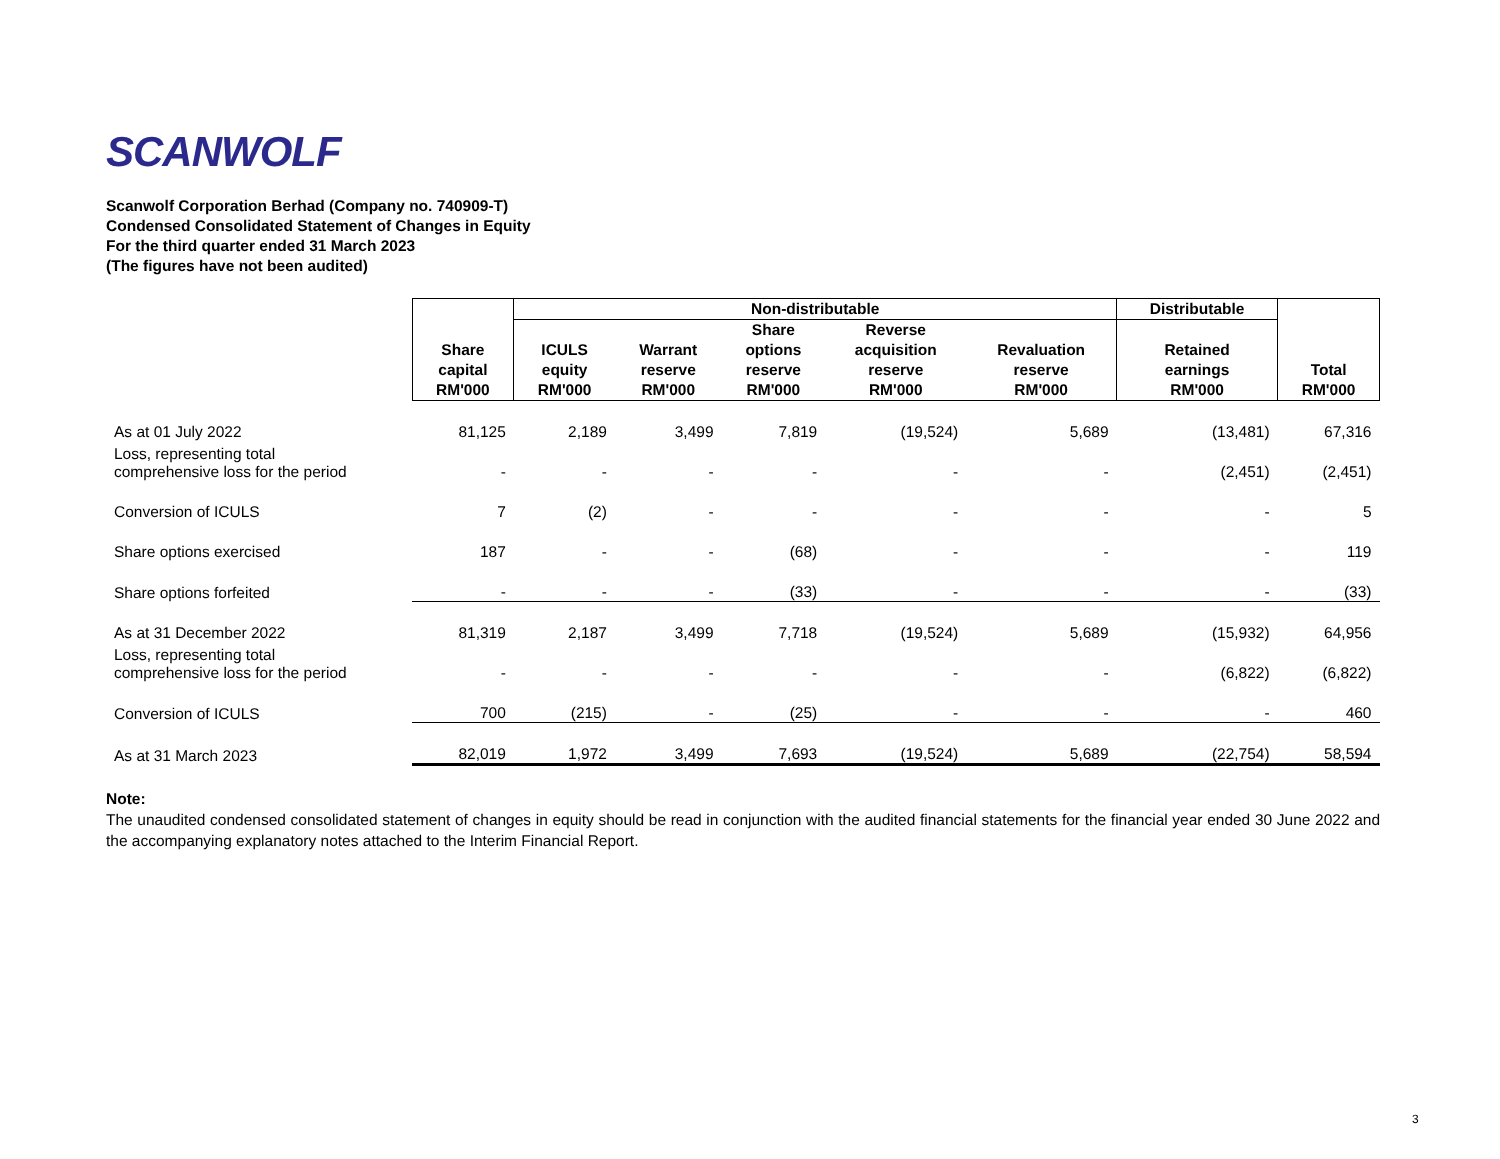SCANWOLF
Scanwolf Corporation Berhad (Company no. 740909-T)
Condensed Consolidated Statement of Changes in Equity
For the third quarter ended 31 March 2023
(The figures have not been audited)
| | Share capital RM'000 | Non-distributable | | | | | Distributable | Total RM'000 |
| --- | --- | --- | --- | --- | --- | --- | --- | --- |
| | | ICULS equity RM'000 | Warrant reserve RM'000 | Share options reserve RM'000 | Reverse acquisition reserve RM'000 | Revaluation reserve RM'000 | Retained earnings RM'000 | |
| As at 01 July 2022 | 81,125 | 2,189 | 3,499 | 7,819 | (19,524) | 5,689 | (13,481) | 67,316 |
| Loss, representing total comprehensive loss for the period | - | - | - | - | - | - | (2,451) | (2,451) |
| Conversion of ICULS | 7 | (2) | - | - | - | - | - | 5 |
| Share options exercised | 187 | - | - | (68) | - | - | - | 119 |
| Share options forfeited | - | - | - | (33) | - | - | - | (33) |
| As at 31 December 2022 | 81,319 | 2,187 | 3,499 | 7,718 | (19,524) | 5,689 | (15,932) | 64,956 |
| Loss, representing total comprehensive loss for the period | - | - | - | - | - | - | (6,822) | (6,822) |
| Conversion of ICULS | 700 | (215) | - | (25) | - | - | - | 460 |
| As at 31 March 2023 | 82,019 | 1,972 | 3,499 | 7,693 | (19,524) | 5,689 | (22,754) | 58,594 |
Note:
The unaudited condensed consolidated statement of changes in equity should be read in conjunction with the audited financial statements for the financial year ended 30 June 2022 and the accompanying explanatory notes attached to the Interim Financial Report.
3